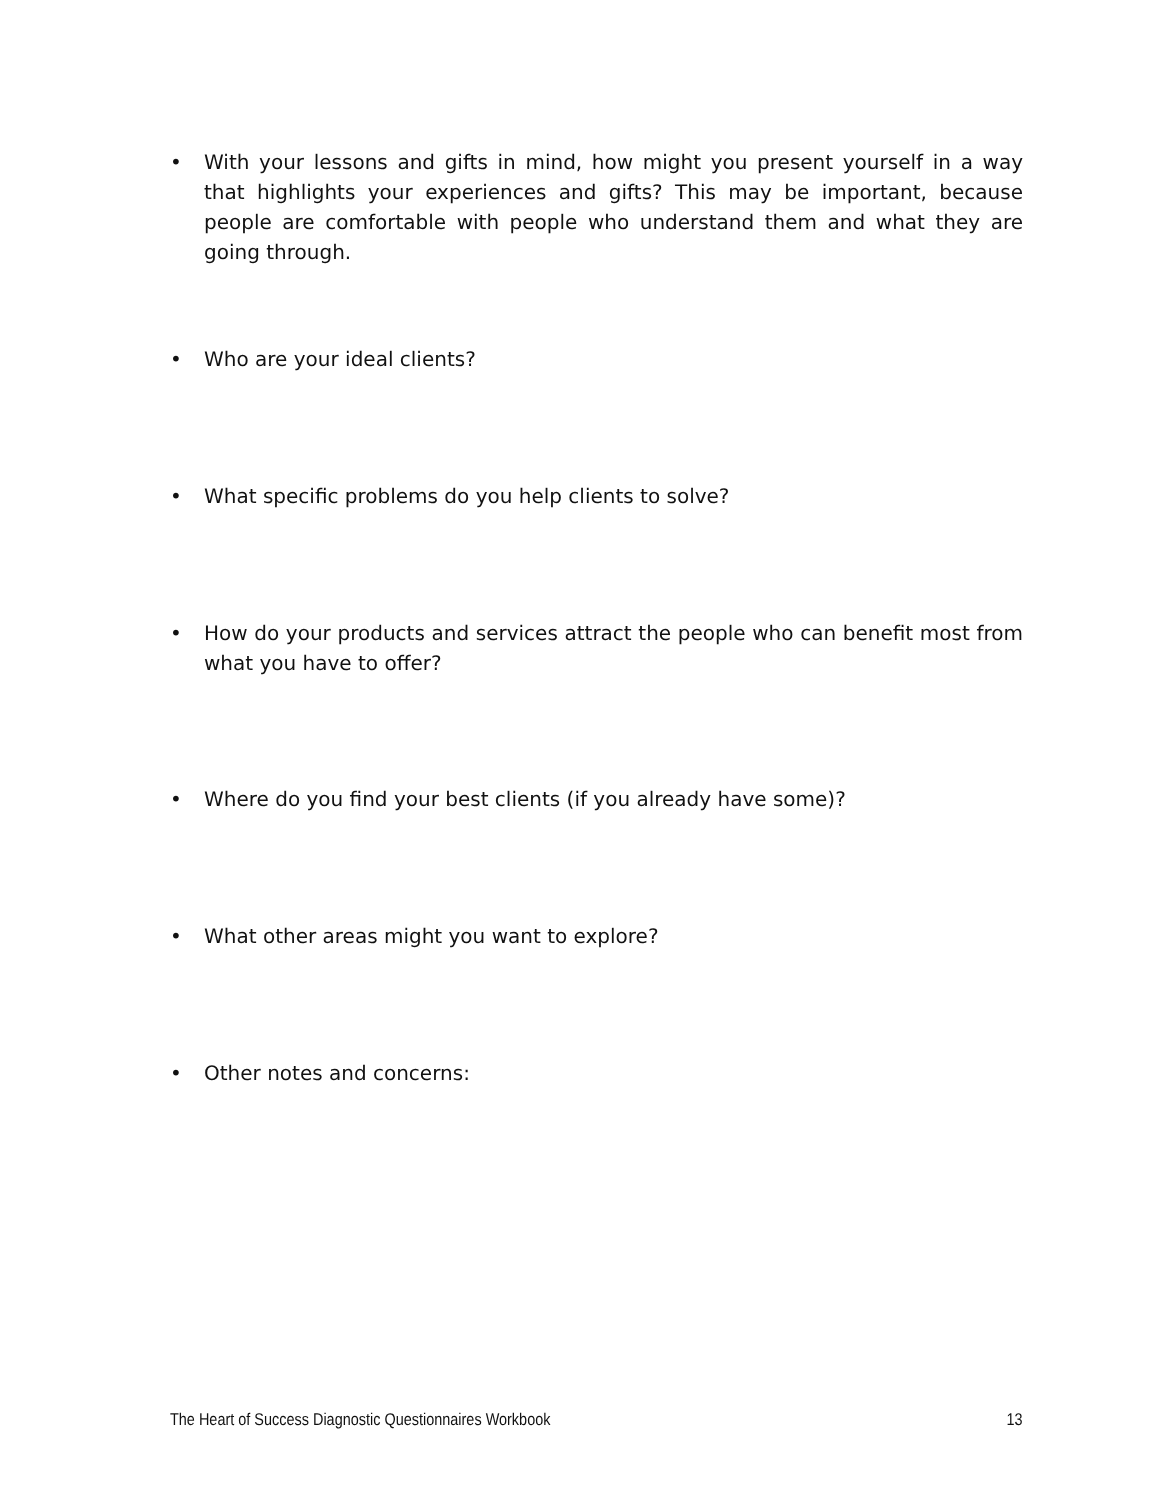• With your lessons and gifts in mind, how might you present yourself in a way that highlights your experiences and gifts? This may be important, because people are comfortable with people who understand them and what they are going through.
• Who are your ideal clients?
• What specific problems do you help clients to solve?
• How do your products and services attract the people who can benefit most from what you have to offer?
• Where do you find your best clients (if you already have some)?
• What other areas might you want to explore?
• Other notes and concerns:
The Heart of Success Diagnostic Questionnaires Workbook 13